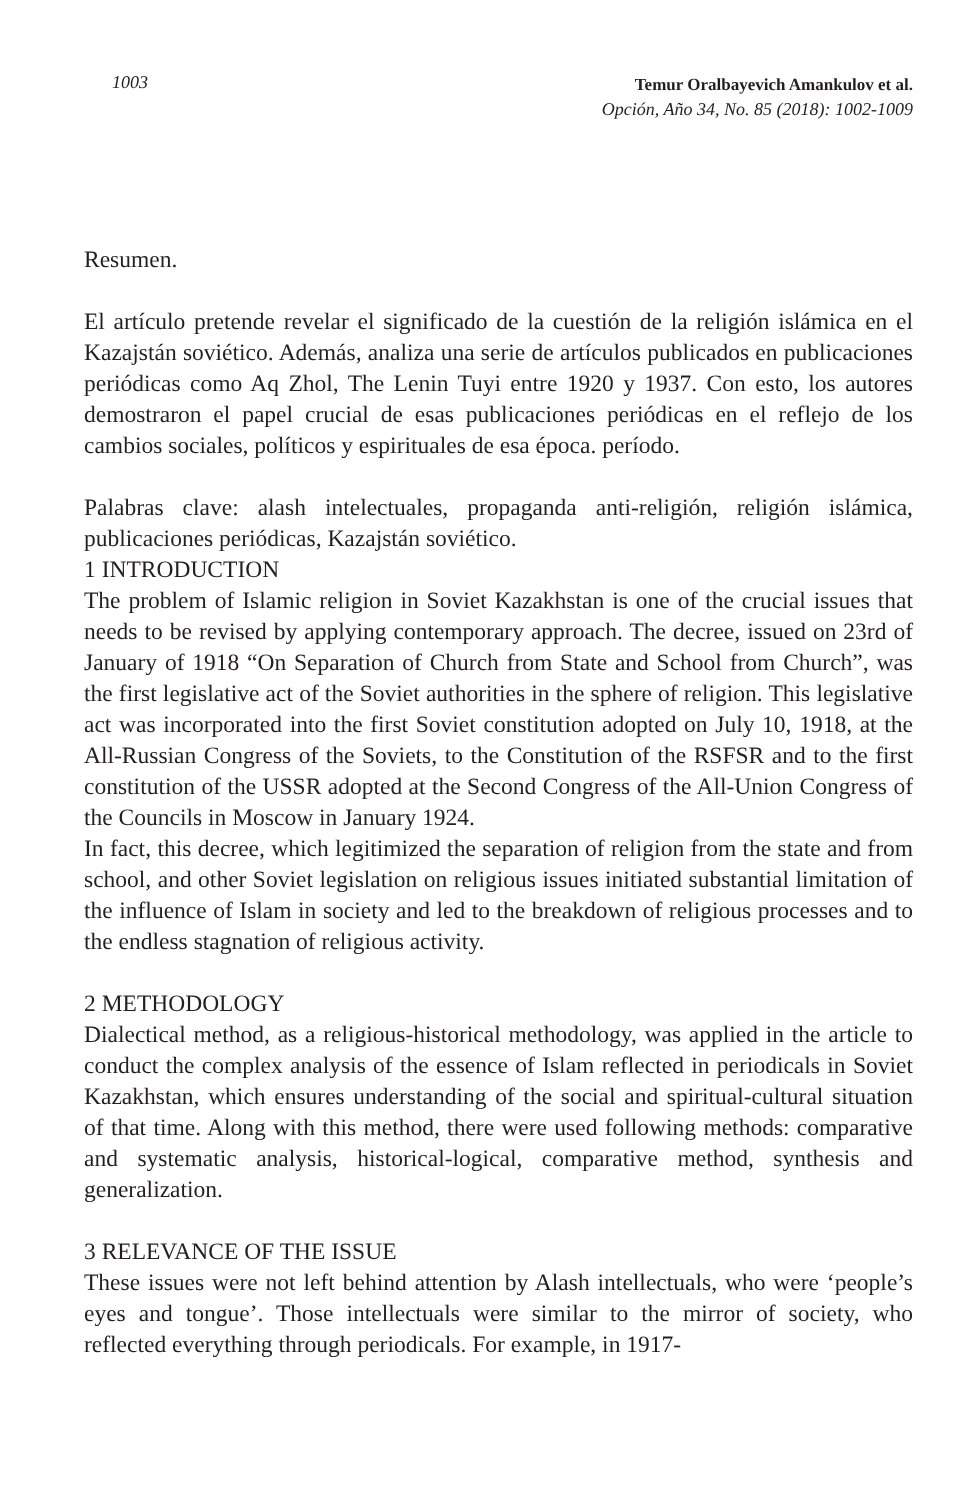1003
Temur Oralbayevich Amankulov et al.
Opción, Año 34, No. 85 (2018): 1002-1009
Resumen.
El artículo pretende revelar el significado de la cuestión de la religión islámica en el Kazajstán soviético. Además, analiza una serie de artículos publicados en publicaciones periódicas como Aq Zhol, The Lenin Tuyi entre 1920 y 1937. Con esto, los autores demostraron el papel crucial de esas publicaciones periódicas en el reflejo de los cambios sociales, políticos y espirituales de esa época. período.
Palabras clave: alash intelectuales, propaganda anti-religión, religión islámica, publicaciones periódicas, Kazajstán soviético.
1 INTRODUCTION
The problem of Islamic religion in Soviet Kazakhstan is one of the crucial issues that needs to be revised by applying contemporary approach. The decree, issued on 23rd of January of 1918 “On Separation of Church from State and School from Church”, was the first legislative act of the Soviet authorities in the sphere of religion. This legislative act was incorporated into the first Soviet constitution adopted on July 10, 1918, at the All-Russian Congress of the Soviets, to the Constitution of the RSFSR and to the first constitution of the USSR adopted at the Second Congress of the All-Union Congress of the Councils in Moscow in January 1924.
In fact, this decree, which legitimized the separation of religion from the state and from school, and other Soviet legislation on religious issues initiated substantial limitation of the influence of Islam in society and led to the breakdown of religious processes and to the endless stagnation of religious activity.
2 METHODOLOGY
Dialectical method, as a religious-historical methodology, was applied in the article to conduct the complex analysis of the essence of Islam reflected in periodicals in Soviet Kazakhstan, which ensures understanding of the social and spiritual-cultural situation of that time. Along with this method, there were used following methods: comparative and systematic analysis, historical-logical, comparative method, synthesis and generalization.
3 RELEVANCE OF THE ISSUE
These issues were not left behind attention by Alash intellectuals, who were ‘people’s eyes and tongue’. Those intellectuals were similar to the mirror of society, who reflected everything through periodicals. For example, in 1917-